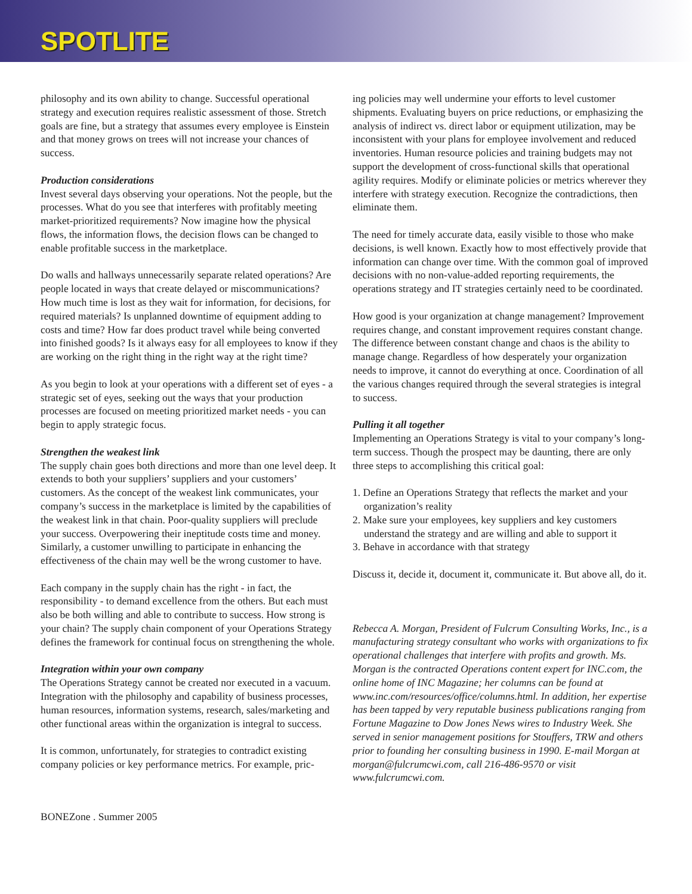SPOTLITE
philosophy and its own ability to change. Successful operational strategy and execution requires realistic assessment of those. Stretch goals are fine, but a strategy that assumes every employee is Einstein and that money grows on trees will not increase your chances of success.
Production considerations
Invest several days observing your operations. Not the people, but the processes. What do you see that interferes with profitably meeting market-prioritized requirements? Now imagine how the physical flows, the information flows, the decision flows can be changed to enable profitable success in the marketplace.
Do walls and hallways unnecessarily separate related operations? Are people located in ways that create delayed or miscommunications? How much time is lost as they wait for information, for decisions, for required materials? Is unplanned downtime of equipment adding to costs and time? How far does product travel while being converted into finished goods? Is it always easy for all employees to know if they are working on the right thing in the right way at the right time?
As you begin to look at your operations with a different set of eyes - a strategic set of eyes, seeking out the ways that your production processes are focused on meeting prioritized market needs - you can begin to apply strategic focus.
Strengthen the weakest link
The supply chain goes both directions and more than one level deep. It extends to both your suppliers’ suppliers and your customers’ customers. As the concept of the weakest link communicates, your company’s success in the marketplace is limited by the capabilities of the weakest link in that chain. Poor-quality suppliers will preclude your success. Overpowering their ineptitude costs time and money. Similarly, a customer unwilling to participate in enhancing the effectiveness of the chain may well be the wrong customer to have.
Each company in the supply chain has the right - in fact, the responsibility - to demand excellence from the others. But each must also be both willing and able to contribute to success. How strong is your chain? The supply chain component of your Operations Strategy defines the framework for continual focus on strengthening the whole.
Integration within your own company
The Operations Strategy cannot be created nor executed in a vacuum. Integration with the philosophy and capability of business processes, human resources, information systems, research, sales/marketing and other functional areas within the organization is integral to success.
It is common, unfortunately, for strategies to contradict existing company policies or key performance metrics. For example, pric-
ing policies may well undermine your efforts to level customer shipments. Evaluating buyers on price reductions, or emphasizing the analysis of indirect vs. direct labor or equipment utilization, may be inconsistent with your plans for employee involvement and reduced inventories. Human resource policies and training budgets may not support the development of cross-functional skills that operational agility requires. Modify or eliminate policies or metrics wherever they interfere with strategy execution. Recognize the contradictions, then eliminate them.
The need for timely accurate data, easily visible to those who make decisions, is well known. Exactly how to most effectively provide that information can change over time. With the common goal of improved decisions with no non-value-added reporting requirements, the operations strategy and IT strategies certainly need to be coordinated.
How good is your organization at change management? Improvement requires change, and constant improvement requires constant change. The difference between constant change and chaos is the ability to manage change. Regardless of how desperately your organization needs to improve, it cannot do everything at once. Coordination of all the various changes required through the several strategies is integral to success.
Pulling it all together
Implementing an Operations Strategy is vital to your company’s long-term success. Though the prospect may be daunting, there are only three steps to accomplishing this critical goal:
1. Define an Operations Strategy that reflects the market and your organization’s reality
2. Make sure your employees, key suppliers and key customers understand the strategy and are willing and able to support it
3. Behave in accordance with that strategy
Discuss it, decide it, document it, communicate it. But above all, do it.
Rebecca A. Morgan, President of Fulcrum Consulting Works, Inc., is a manufacturing strategy consultant who works with organizations to fix operational challenges that interfere with profits and growth. Ms. Morgan is the contracted Operations content expert for INC.com, the online home of INC Magazine; her columns can be found at www.inc.com/resources/office/columns.html. In addition, her expertise has been tapped by very reputable business publications ranging from Fortune Magazine to Dow Jones News wires to Industry Week. She served in senior management positions for Stouffers, TRW and others prior to founding her consulting business in 1990. E-mail Morgan at morgan@fulcrumcwi.com, call 216-486-9570 or visit www.fulcrumcwi.com.
BONEZone . Summer 2005